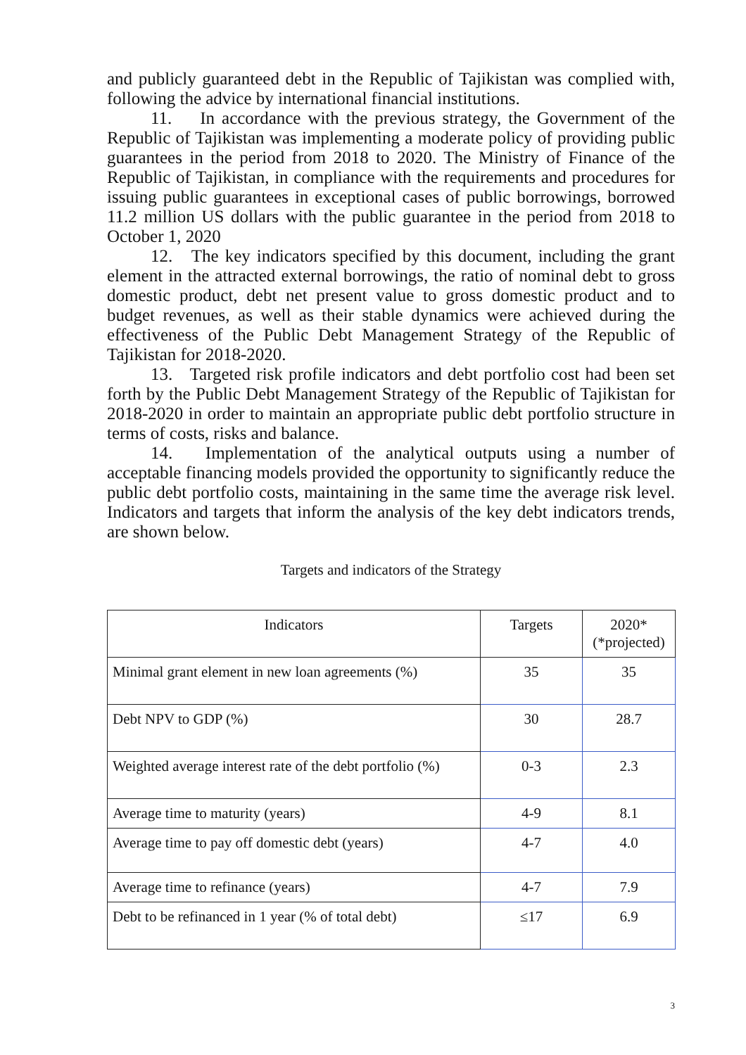and publicly guaranteed debt in the Republic of Tajikistan was complied with, following the advice by international financial institutions.
11. In accordance with the previous strategy, the Government of the Republic of Tajikistan was implementing a moderate policy of providing public guarantees in the period from 2018 to 2020. The Ministry of Finance of the Republic of Tajikistan, in compliance with the requirements and procedures for issuing public guarantees in exceptional cases of public borrowings, borrowed 11.2 million US dollars with the public guarantee in the period from 2018 to October 1, 2020
12. The key indicators specified by this document, including the grant element in the attracted external borrowings, the ratio of nominal debt to gross domestic product, debt net present value to gross domestic product and to budget revenues, as well as their stable dynamics were achieved during the effectiveness of the Public Debt Management Strategy of the Republic of Tajikistan for 2018-2020.
13. Targeted risk profile indicators and debt portfolio cost had been set forth by the Public Debt Management Strategy of the Republic of Tajikistan for 2018-2020 in order to maintain an appropriate public debt portfolio structure in terms of costs, risks and balance.
14. Implementation of the analytical outputs using a number of acceptable financing models provided the opportunity to significantly reduce the public debt portfolio costs, maintaining in the same time the average risk level. Indicators and targets that inform the analysis of the key debt indicators trends, are shown below.
Targets and indicators of the Strategy
| Indicators | Targets | 2020* (*projected) |
| --- | --- | --- |
| Minimal grant element in new loan agreements (%) | 35 | 35 |
| Debt NPV to GDP (%) | 30 | 28.7 |
| Weighted average interest rate of the debt portfolio (%) | 0-3 | 2.3 |
| Average time to maturity (years) | 4-9 | 8.1 |
| Average time to pay off domestic debt (years) | 4-7 | 4.0 |
| Average time to refinance (years) | 4-7 | 7.9 |
| Debt to be refinanced in 1 year (% of total debt) | ≤17 | 6.9 |
3